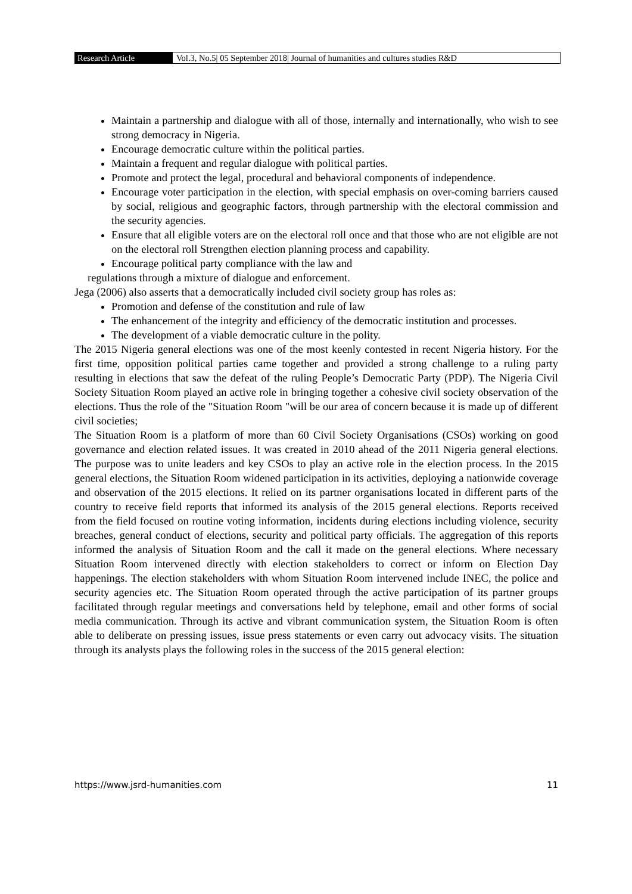Research Article Vol.3, No.5| 05 September 2018| Journal of humanities and cultures studies R&D
Maintain a partnership and dialogue with all of those, internally and internationally, who wish to see strong democracy in Nigeria.
Encourage democratic culture within the political parties.
Maintain a frequent and regular dialogue with political parties.
Promote and protect the legal, procedural and behavioral components of independence.
Encourage voter participation in the election, with special emphasis on over-coming barriers caused by social, religious and geographic factors, through partnership with the electoral commission and the security agencies.
Ensure that all eligible voters are on the electoral roll once and that those who are not eligible are not on the electoral roll Strengthen election planning process and capability.
Encourage political party compliance with the law and
regulations through a mixture of dialogue and enforcement.
Jega (2006) also asserts that a democratically included civil society group has roles as:
Promotion and defense of the constitution and rule of law
The enhancement of the integrity and efficiency of the democratic institution and processes.
The development of a viable democratic culture in the polity.
The 2015 Nigeria general elections was one of the most keenly contested in recent Nigeria history. For the first time, opposition political parties came together and provided a strong challenge to a ruling party resulting in elections that saw the defeat of the ruling People’s Democratic Party (PDP). The Nigeria Civil Society Situation Room played an active role in bringing together a cohesive civil society observation of the elections. Thus the role of the "Situation Room "will be our area of concern because it is made up of different civil societies;
The Situation Room is a platform of more than 60 Civil Society Organisations (CSOs) working on good governance and election related issues. It was created in 2010 ahead of the 2011 Nigeria general elections. The purpose was to unite leaders and key CSOs to play an active role in the election process. In the 2015 general elections, the Situation Room widened participation in its activities, deploying a nationwide coverage and observation of the 2015 elections. It relied on its partner organisations located in different parts of the country to receive field reports that informed its analysis of the 2015 general elections. Reports received from the field focused on routine voting information, incidents during elections including violence, security breaches, general conduct of elections, security and political party officials. The aggregation of this reports informed the analysis of Situation Room and the call it made on the general elections. Where necessary Situation Room intervened directly with election stakeholders to correct or inform on Election Day happenings. The election stakeholders with whom Situation Room intervened include INEC, the police and security agencies etc. The Situation Room operated through the active participation of its partner groups facilitated through regular meetings and conversations held by telephone, email and other forms of social media communication. Through its active and vibrant communication system, the Situation Room is often able to deliberate on pressing issues, issue press statements or even carry out advocacy visits. The situation through its analysts plays the following roles in the success of the 2015 general election:
https://www.jsrd-humanities.com 11